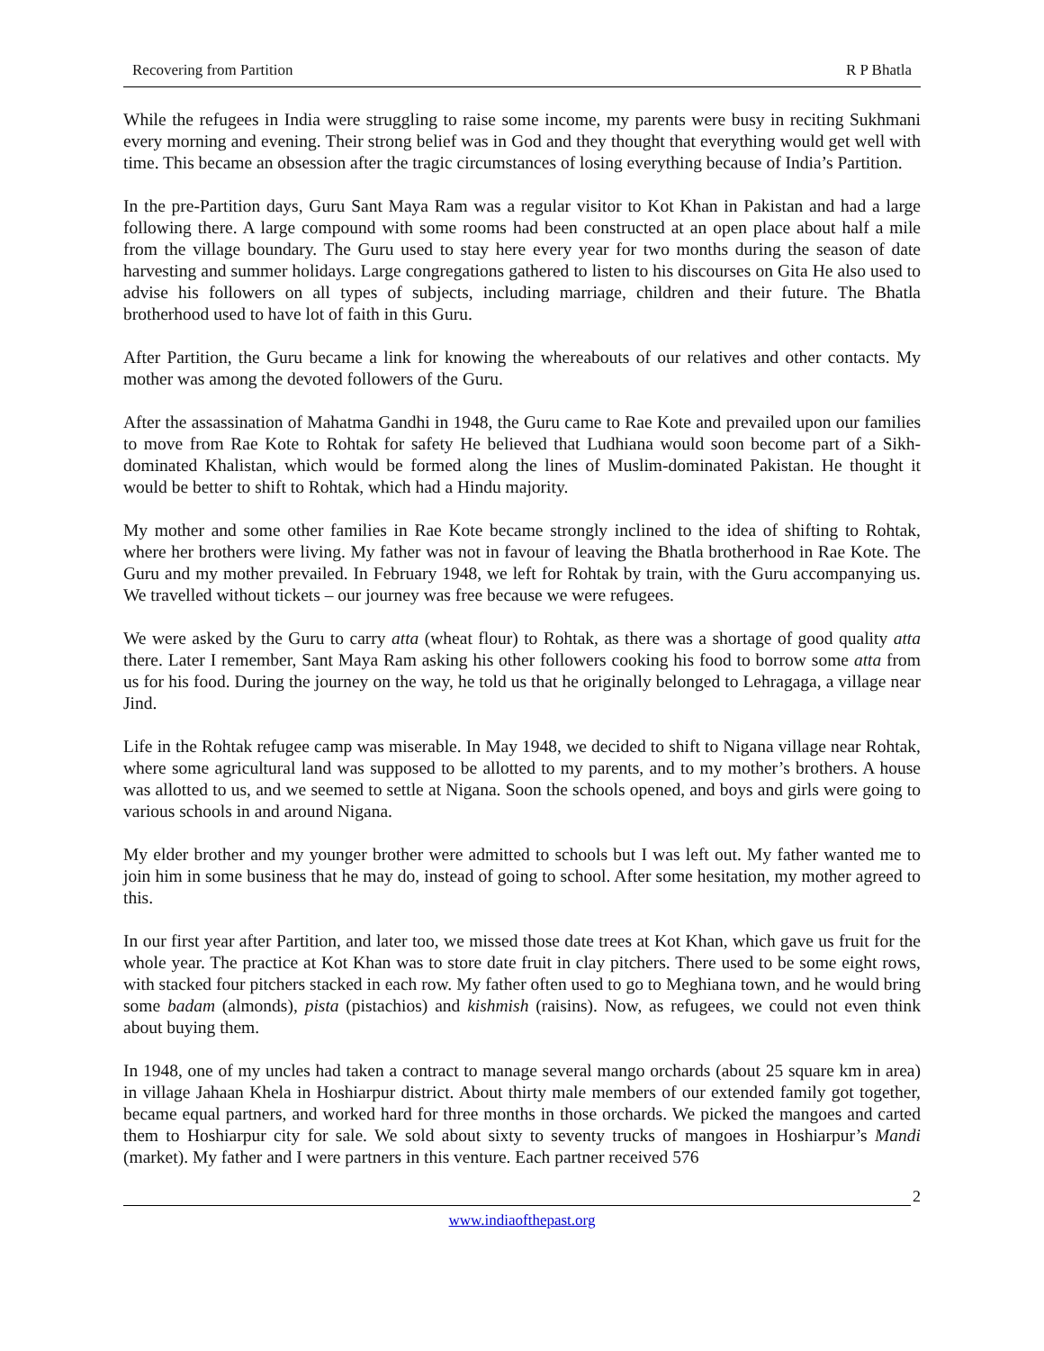Recovering from Partition R P Bhatla
While the refugees in India were struggling to raise some income, my parents were busy in reciting Sukhmani every morning and evening. Their strong belief was in God and they thought that everything would get well with time. This became an obsession after the tragic circumstances of losing everything because of India’s Partition.
In the pre-Partition days, Guru Sant Maya Ram was a regular visitor to Kot Khan in Pakistan and had a large following there. A large compound with some rooms had been constructed at an open place about half a mile from the village boundary. The Guru used to stay here every year for two months during the season of date harvesting and summer holidays. Large congregations gathered to listen to his discourses on Gita He also used to advise his followers on all types of subjects, including marriage, children and their future. The Bhatla brotherhood used to have lot of faith in this Guru.
After Partition, the Guru became a link for knowing the whereabouts of our relatives and other contacts. My mother was among the devoted followers of the Guru.
After the assassination of Mahatma Gandhi in 1948, the Guru came to Rae Kote and prevailed upon our families to move from Rae Kote to Rohtak for safety He believed that Ludhiana would soon become part of a Sikh-dominated Khalistan, which would be formed along the lines of Muslim-dominated Pakistan. He thought it would be better to shift to Rohtak, which had a Hindu majority.
My mother and some other families in Rae Kote became strongly inclined to the idea of shifting to Rohtak, where her brothers were living. My father was not in favour of leaving the Bhatla brotherhood in Rae Kote. The Guru and my mother prevailed. In February 1948, we left for Rohtak by train, with the Guru accompanying us. We travelled without tickets – our journey was free because we were refugees.
We were asked by the Guru to carry atta (wheat flour) to Rohtak, as there was a shortage of good quality atta there. Later I remember, Sant Maya Ram asking his other followers cooking his food to borrow some atta from us for his food. During the journey on the way, he told us that he originally belonged to Lehragaga, a village near Jind.
Life in the Rohtak refugee camp was miserable. In May 1948, we decided to shift to Nigana village near Rohtak, where some agricultural land was supposed to be allotted to my parents, and to my mother’s brothers. A house was allotted to us, and we seemed to settle at Nigana. Soon the schools opened, and boys and girls were going to various schools in and around Nigana.
My elder brother and my younger brother were admitted to schools but I was left out. My father wanted me to join him in some business that he may do, instead of going to school. After some hesitation, my mother agreed to this.
In our first year after Partition, and later too, we missed those date trees at Kot Khan, which gave us fruit for the whole year. The practice at Kot Khan was to store date fruit in clay pitchers. There used to be some eight rows, with stacked four pitchers stacked in each row. My father often used to go to Meghiana town, and he would bring some badam (almonds), pista (pistachios) and kishmish (raisins). Now, as refugees, we could not even think about buying them.
In 1948, one of my uncles had taken a contract to manage several mango orchards (about 25 square km in area) in village Jahaan Khela in Hoshiarpur district. About thirty male members of our extended family got together, became equal partners, and worked hard for three months in those orchards. We picked the mangoes and carted them to Hoshiarpur city for sale. We sold about sixty to seventy trucks of mangoes in Hoshiarpur’s Mandi (market). My father and I were partners in this venture. Each partner received 576
2
www.indiaofthepast.org